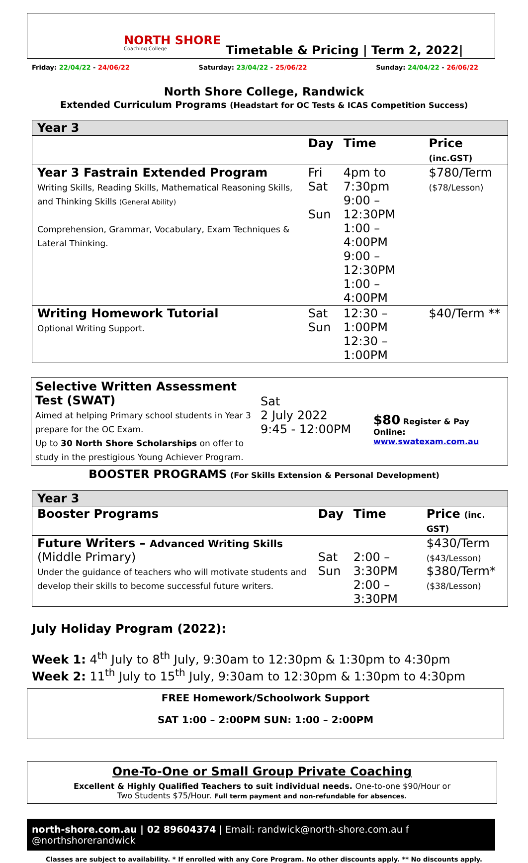NORTH SHORE
Coaching College
Timetable & Pricing | Term 2, 2022|
Friday: 22/04/22 - 24/06/22 Saturday: 23/04/22 - 25/06/22 Sunday: 24/04/22 - 26/06/22
North Shore College, Randwick
Extended Curriculum Programs (Headstart for OC Tests & ICAS Competition Success)
| Year 3 | | | |
| | Day | Time | Price (inc.GST) |
| Year 3 Fastrain Extended Program Writing Skills, Reading Skills, Mathematical Reasoning Skills, and Thinking Skills (General Ability) Comprehension, Grammar, Vocabulary, Exam Techniques & Lateral Thinking. | Fri Sat Sun | 4pm to 7:30pm 9:00 – 12:30PM 1:00 – 4:00PM 9:00 – 12:30PM 1:00 – 4:00PM | $780/Term ($78/Lesson) |
| Writing Homework Tutorial Optional Writing Support. | Sat Sun | 12:30 – 1:00PM 12:30 – 1:00PM | $40/Term ** |
Selective Written Assessment Test (SWAT)
Aimed at helping Primary school students in Year 3 prepare for the OC Exam.
Up to 30 North Shore Scholarships on offer to study in the prestigious Young Achiever Program.
Sat
2 July 2022
9:45 - 12:00PM
$80 Register & Pay Online:
www.swatexam.com.au
BOOSTER PROGRAMS (For Skills Extension & Personal Development)
| Year 3 | | | |
| Booster Programs | Day | Time | Price (inc. GST) |
| Future Writers – Advanced Writing Skills (Middle Primary) Under the guidance of teachers who will motivate students and develop their skills to become successful future writers. | Sat Sun | 2:00 – 3:30PM 2:00 – 3:30PM | $430/Term ($43/Lesson) $380/Term* ($38/Lesson) |
July Holiday Program (2022):
Week 1: 4<sup>th</sup> July to 8<sup>th</sup> July, 9:30am to 12:30pm & 1:30pm to 4:30pm
Week 2: 11<sup>th</sup> July to 15<sup>th</sup> July, 9:30am to 12:30pm & 1:30pm to 4:30pm
FREE Homework/Schoolwork Support
SAT 1:00 – 2:00PM SUN: 1:00 – 2:00PM
One-To-One or Small Group Private Coaching
Excellent & Highly Qualified Teachers to suit individual needs. One-to-one $90/Hour or
Two Students $75/Hour. Full term payment and non-refundable for absences.
north-shore.com.au | 02 89604374 | Email: randwick@north-shore.com.au f @northshorerandwick
Classes are subject to availability. * If enrolled with any Core Program. No other discounts apply. ** No discounts apply.